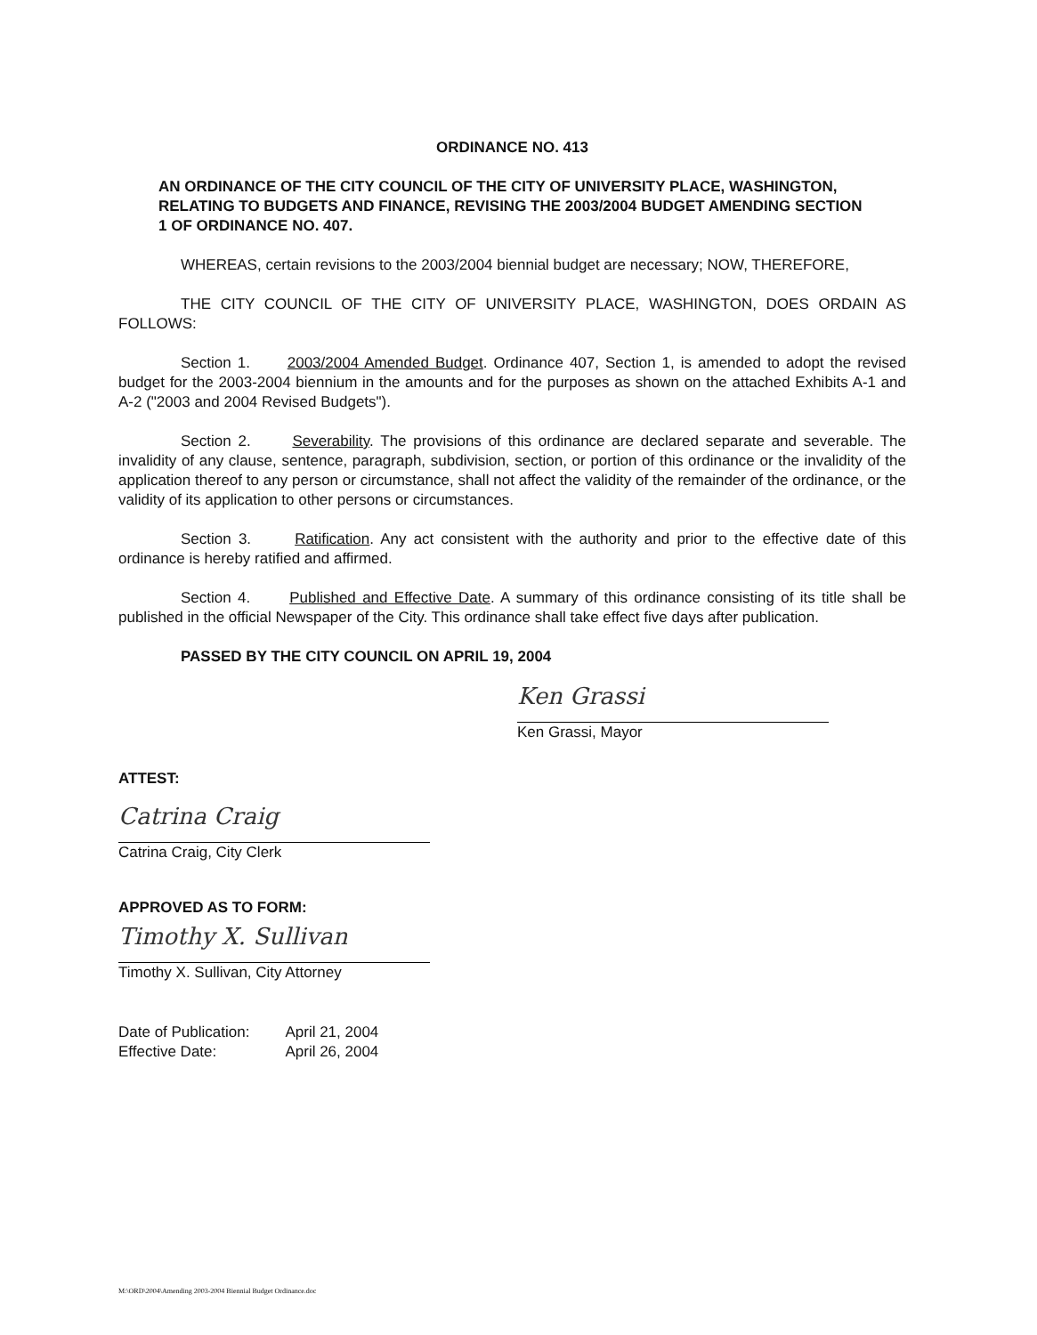ORDINANCE NO. 413
AN ORDINANCE OF THE CITY COUNCIL OF THE CITY OF UNIVERSITY PLACE, WASHINGTON, RELATING TO BUDGETS AND FINANCE, REVISING THE 2003/2004 BUDGET AMENDING SECTION 1 OF ORDINANCE NO. 407.
WHEREAS, certain revisions to the 2003/2004 biennial budget are necessary; NOW, THEREFORE,
THE CITY COUNCIL OF THE CITY OF UNIVERSITY PLACE, WASHINGTON, DOES ORDAIN AS FOLLOWS:
Section 1. 2003/2004 Amended Budget. Ordinance 407, Section 1, is amended to adopt the revised budget for the 2003-2004 biennium in the amounts and for the purposes as shown on the attached Exhibits A-1 and A-2 ("2003 and 2004 Revised Budgets").
Section 2. Severability. The provisions of this ordinance are declared separate and severable. The invalidity of any clause, sentence, paragraph, subdivision, section, or portion of this ordinance or the invalidity of the application thereof to any person or circumstance, shall not affect the validity of the remainder of the ordinance, or the validity of its application to other persons or circumstances.
Section 3. Ratification. Any act consistent with the authority and prior to the effective date of this ordinance is hereby ratified and affirmed.
Section 4. Published and Effective Date. A summary of this ordinance consisting of its title shall be published in the official Newspaper of the City. This ordinance shall take effect five days after publication.
PASSED BY THE CITY COUNCIL ON APRIL 19, 2004
Ken Grassi
Ken Grassi, Mayor
ATTEST:
Catrina Craig
Catrina Craig, City Clerk
APPROVED AS TO FORM:
Timothy X. Sullivan
Timothy X. Sullivan, City Attorney
| Date of Publication: | April 21, 2004 |
| Effective Date: | April 26, 2004 |
M:\ORD\2004\Amending 2003-2004 Biennial Budget Ordinance.doc